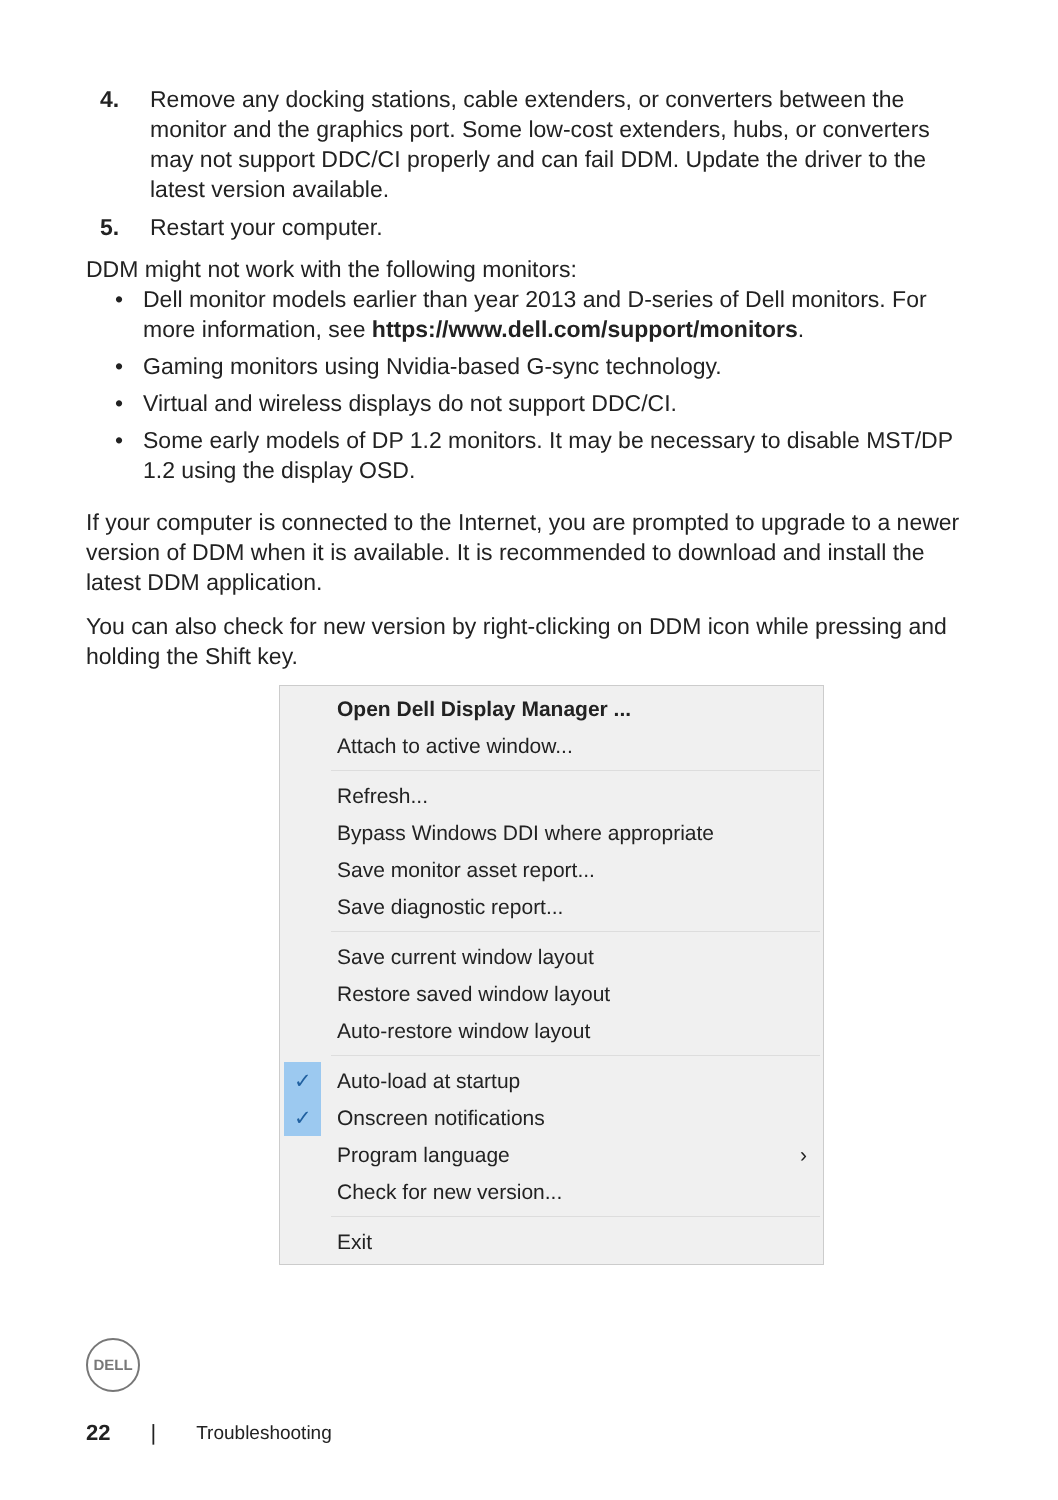4. Remove any docking stations, cable extenders, or converters between the monitor and the graphics port. Some low-cost extenders, hubs, or converters may not support DDC/CI properly and can fail DDM. Update the driver to the latest version available.
5. Restart your computer.
DDM might not work with the following monitors:
• Dell monitor models earlier than year 2013 and D-series of Dell monitors. For more information, see https://www.dell.com/support/monitors.
• Gaming monitors using Nvidia-based G-sync technology.
• Virtual and wireless displays do not support DDC/CI.
• Some early models of DP 1.2 monitors. It may be necessary to disable MST/DP 1.2 using the display OSD.
If your computer is connected to the Internet, you are prompted to upgrade to a newer version of DDM when it is available. It is recommended to download and install the latest DDM application.
You can also check for new version by right-clicking on DDM icon while pressing and holding the Shift key.
Open Dell Display Manager ...
Attach to active window...
Refresh...
Bypass Windows DDI where appropriate
Save monitor asset report...
Save diagnostic report...
Save current window layout
Restore saved window layout
Auto-restore window layout
✓ Auto-load at startup
✓ Onscreen notifications
Program language ›
Check for new version...
Exit
DELL
22 | Troubleshooting